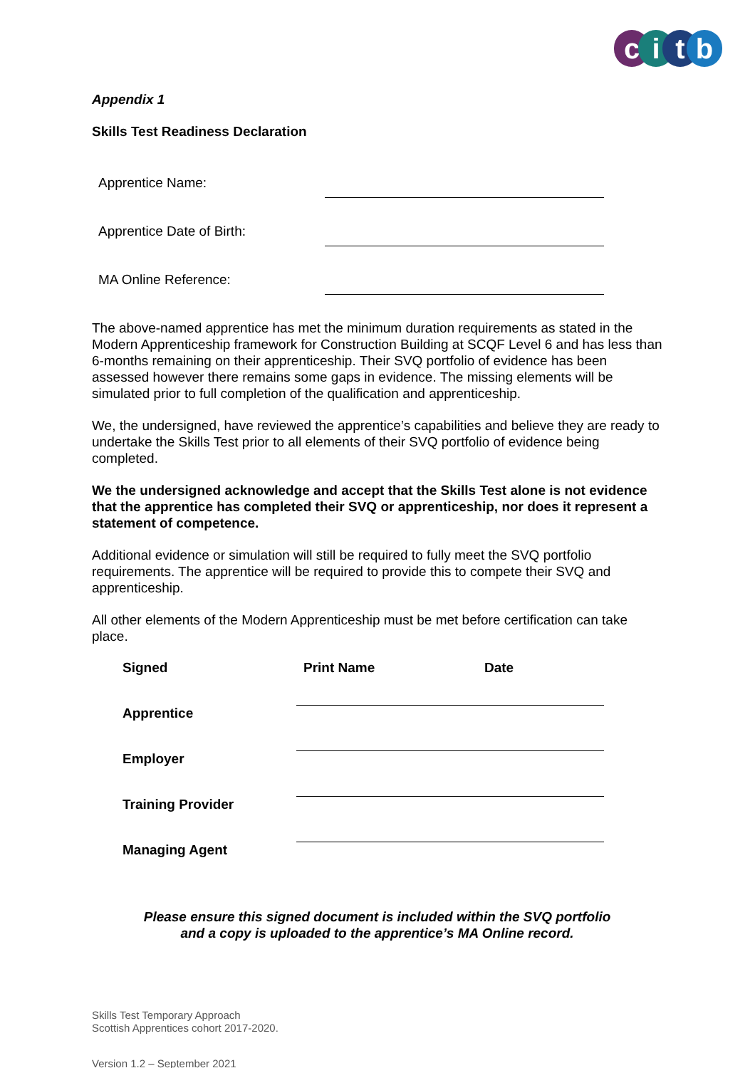citb
Appendix 1
Skills Test Readiness Declaration
Apprentice Name:
Apprentice Date of Birth:
MA Online Reference:
The above-named apprentice has met the minimum duration requirements as stated in the Modern Apprenticeship framework for Construction Building at SCQF Level 6 and has less than 6-months remaining on their apprenticeship. Their SVQ portfolio of evidence has been assessed however there remains some gaps in evidence. The missing elements will be simulated prior to full completion of the qualification and apprenticeship.
We, the undersigned, have reviewed the apprentice’s capabilities and believe they are ready to undertake the Skills Test prior to all elements of their SVQ portfolio of evidence being completed.
We the undersigned acknowledge and accept that the Skills Test alone is not evidence that the apprentice has completed their SVQ or apprenticeship, nor does it represent a statement of competence.
Additional evidence or simulation will still be required to fully meet the SVQ portfolio requirements. The apprentice will be required to provide this to compete their SVQ and apprenticeship.
All other elements of the Modern Apprenticeship must be met before certification can take place.
| Signed | Print Name | Date |
| --- | --- | --- |
| Apprentice | | |
| Employer | | |
| Training Provider | | |
| Managing Agent | | |
Please ensure this signed document is included within the SVQ portfolio
and a copy is uploaded to the apprentice’s MA Online record.
Skills Test Temporary Approach
Scottish Apprentices cohort 2017-2020.
Version 1.2 – September 2021